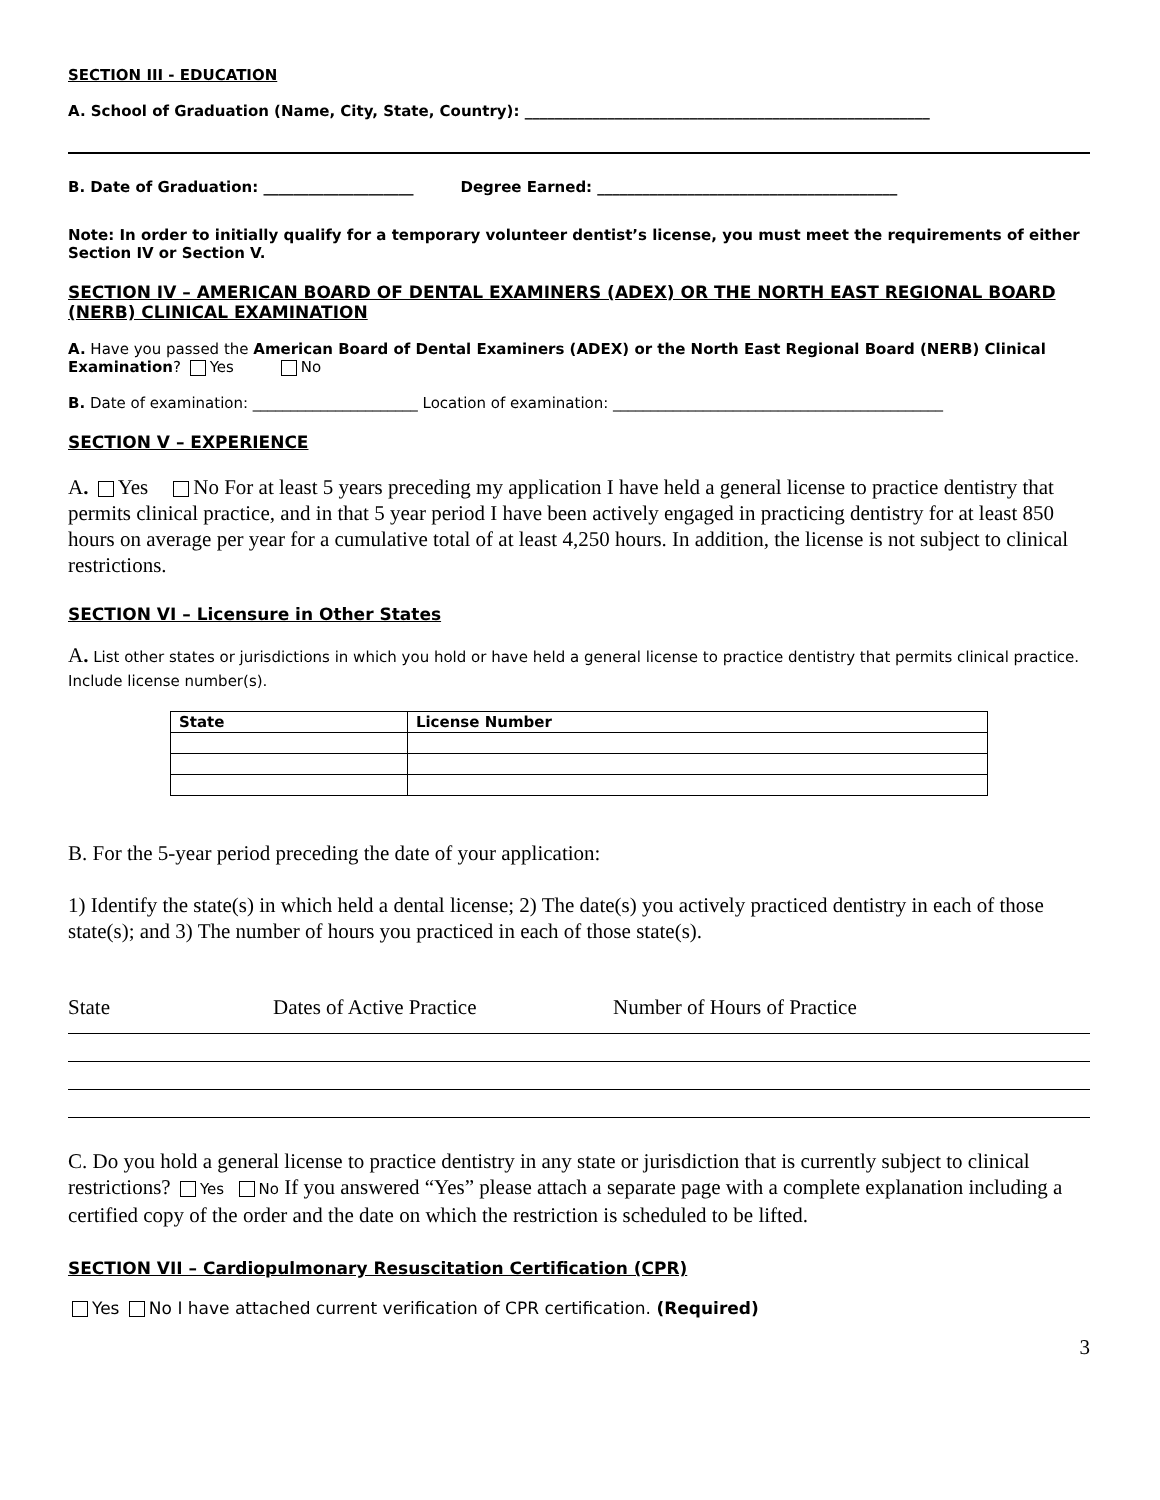SECTION III - EDUCATION
A. School of Graduation (Name, City, State, Country): ______________________________________________________
B. Date of Graduation: ____________________ Degree Earned: ________________________________________
Note: In order to initially qualify for a temporary volunteer dentist’s license, you must meet the requirements of either Section IV or Section V.
SECTION IV – AMERICAN BOARD OF DENTAL EXAMINERS (ADEX) OR THE NORTH EAST REGIONAL BOARD (NERB) CLINICAL EXAMINATION
A. Have you passed the American Board of Dental Examiners (ADEX) or the North East Regional Board (NERB) Clinical Examination? Yes No
B. Date of examination: ______________________ Location of examination: ____________________________________________
SECTION V – EXPERIENCE
A. Yes No For at least 5 years preceding my application I have held a general license to practice dentistry that permits clinical practice, and in that 5 year period I have been actively engaged in practicing dentistry for at least 850 hours on average per year for a cumulative total of at least 4,250 hours. In addition, the license is not subject to clinical restrictions.
SECTION VI – Licensure in Other States
A. List other states or jurisdictions in which you hold or have held a general license to practice dentistry that permits clinical practice. Include license number(s).
| State | License Number |
| --- | --- |
B. For the 5-year period preceding the date of your application:
1) Identify the state(s) in which held a dental license; 2) The date(s) you actively practiced dentistry in each of those state(s); and 3) The number of hours you practiced in each of those state(s).
State Dates of Active Practice Number of Hours of Practice
C. Do you hold a general license to practice dentistry in any state or jurisdiction that is currently subject to clinical restrictions? Yes No If you answered “Yes” please attach a separate page with a complete explanation including a certified copy of the order and the date on which the restriction is scheduled to be lifted.
SECTION VII – Cardiopulmonary Resuscitation Certification (CPR)
Yes No I have attached current verification of CPR certification. (Required)
3